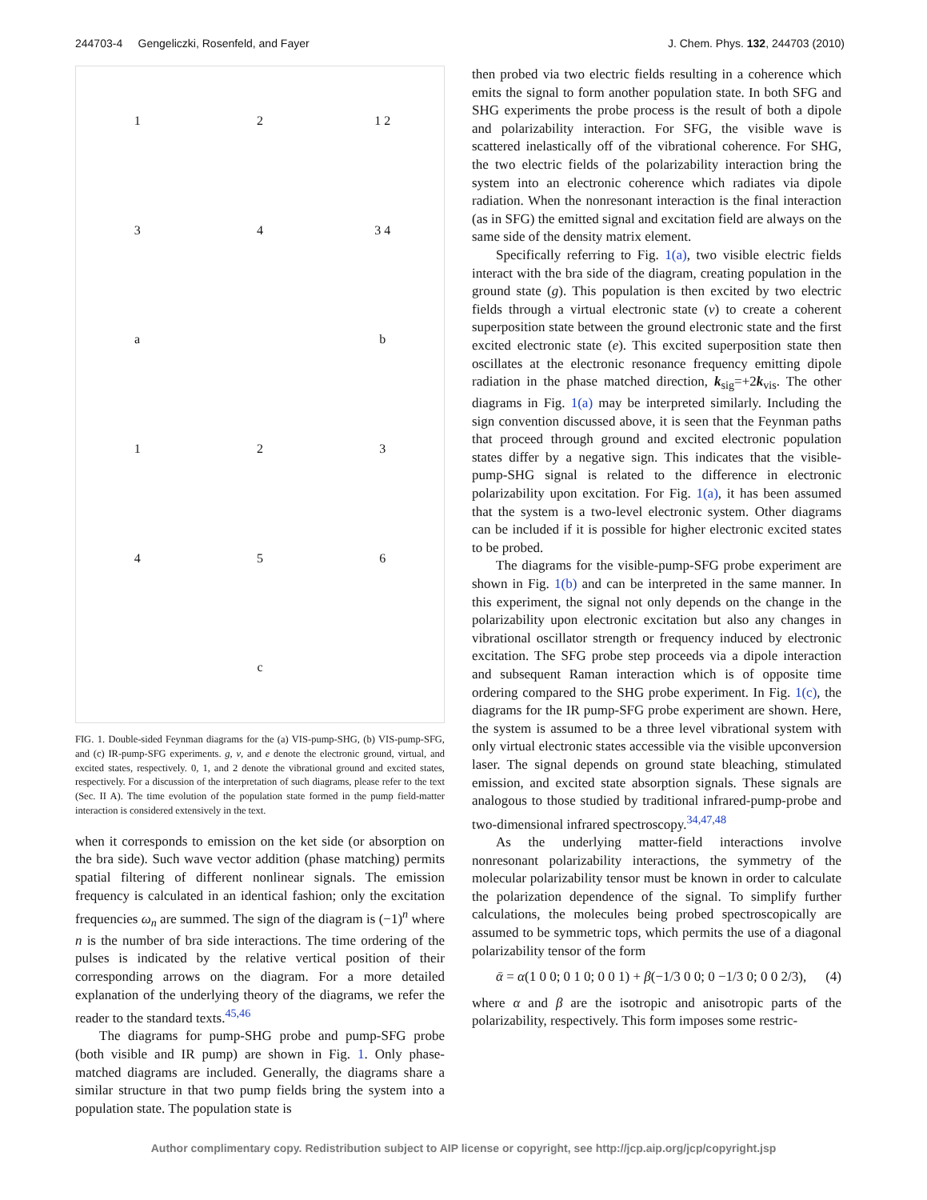244703-4 Gengeliczki, Rosenfeld, and Fayer J. Chem. Phys. 132, 244703 (2010)
1
2
1 2
3
4
3 4
a
b
1
2
3
4
5
6
c
FIG. 1. Double-sided Feynman diagrams for the (a) VIS-pump-SHG, (b) VIS-pump-SFG, and (c) IR-pump-SFG experiments. g, v, and e denote the electronic ground, virtual, and excited states, respectively. 0, 1, and 2 denote the vibrational ground and excited states, respectively. For a discussion of the interpretation of such diagrams, please refer to the text (Sec. II A). The time evolution of the population state formed in the pump field-matter interaction is considered extensively in the text.
when it corresponds to emission on the ket side (or absorption on the bra side). Such wave vector addition (phase matching) permits spatial filtering of different nonlinear signals. The emission frequency is calculated in an identical fashion; only the excitation frequencies ω<sub>n</sub> are summed. The sign of the diagram is (−1)<sup>n</sup> where n is the number of bra side interactions. The time ordering of the pulses is indicated by the relative vertical position of their corresponding arrows on the diagram. For a more detailed explanation of the underlying theory of the diagrams, we refer the reader to the standard texts.<sup>45,46</sup>
The diagrams for pump-SHG probe and pump-SFG probe (both visible and IR pump) are shown in Fig. 1. Only phase-matched diagrams are included. Generally, the diagrams share a similar structure in that two pump fields bring the system into a population state. The population state is
then probed via two electric fields resulting in a coherence which emits the signal to form another population state. In both SFG and SHG experiments the probe process is the result of both a dipole and polarizability interaction. For SFG, the visible wave is scattered inelastically off of the vibrational coherence. For SHG, the two electric fields of the polarizability interaction bring the system into an electronic coherence which radiates via dipole radiation. When the nonresonant interaction is the final interaction (as in SFG) the emitted signal and excitation field are always on the same side of the density matrix element.
Specifically referring to Fig. 1(a), two visible electric fields interact with the bra side of the diagram, creating population in the ground state (g). This population is then excited by two electric fields through a virtual electronic state (v) to create a coherent superposition state between the ground electronic state and the first excited electronic state (e). This excited superposition state then oscillates at the electronic resonance frequency emitting dipole radiation in the phase matched direction, k<sub>sig</sub>=+2k<sub>vis</sub>. The other diagrams in Fig. 1(a) may be interpreted similarly. Including the sign convention discussed above, it is seen that the Feynman paths that proceed through ground and excited electronic population states differ by a negative sign. This indicates that the visible-pump-SHG signal is related to the difference in electronic polarizability upon excitation. For Fig. 1(a), it has been assumed that the system is a two-level electronic system. Other diagrams can be included if it is possible for higher electronic excited states to be probed.
The diagrams for the visible-pump-SFG probe experiment are shown in Fig. 1(b) and can be interpreted in the same manner. In this experiment, the signal not only depends on the change in the polarizability upon electronic excitation but also any changes in vibrational oscillator strength or frequency induced by electronic excitation. The SFG probe step proceeds via a dipole interaction and subsequent Raman interaction which is of opposite time ordering compared to the SHG probe experiment. In Fig. 1(c), the diagrams for the IR pump-SFG probe experiment are shown. Here, the system is assumed to be a three level vibrational system with only virtual electronic states accessible via the visible upconversion laser. The signal depends on ground state bleaching, stimulated emission, and excited state absorption signals. These signals are analogous to those studied by traditional infrared-pump-probe and two-dimensional infrared spectroscopy.<sup>34,47,48</sup>
As the underlying matter-field interactions involve nonresonant polarizability interactions, the symmetry of the molecular polarizability tensor must be known in order to calculate the polarization dependence of the signal. To simplify further calculations, the molecules being probed spectroscopically are assumed to be symmetric tops, which permits the use of a diagonal polarizability tensor of the form
ᾱ = α(1 0 0; 0 1 0; 0 0 1) + β(−1/3 0 0; 0 −1/3 0; 0 0 2/3), (4)
where α and β are the isotropic and anisotropic parts of the polarizability, respectively. This form imposes some restric-
Author complimentary copy. Redistribution subject to AIP license or copyright, see http://jcp.aip.org/jcp/copyright.jsp